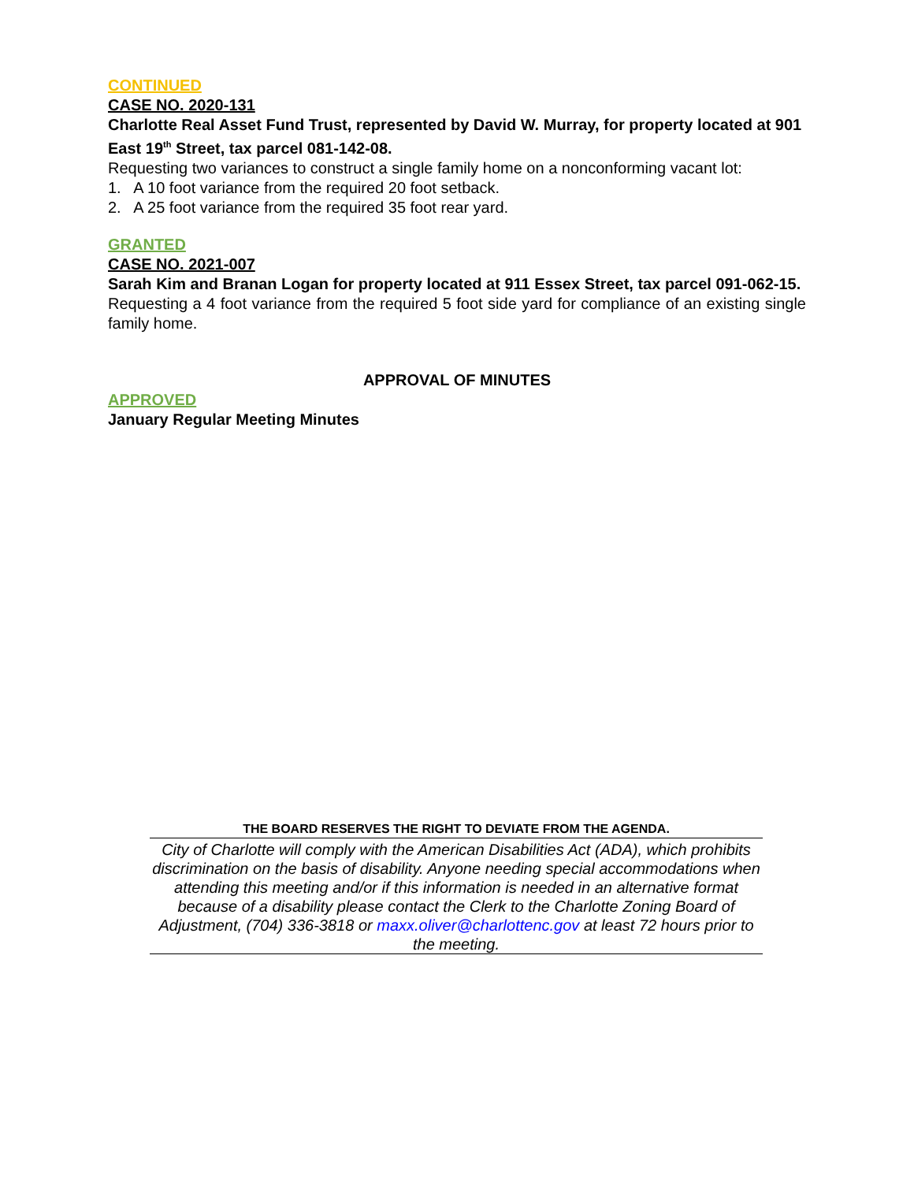CONTINUED
CASE NO. 2020-131
Charlotte Real Asset Fund Trust, represented by David W. Murray, for property located at 901 East 19<sup>th</sup> Street, tax parcel 081-142-08.
Requesting two variances to construct a single family home on a nonconforming vacant lot:
1. A 10 foot variance from the required 20 foot setback.
2. A 25 foot variance from the required 35 foot rear yard.
GRANTED
CASE NO. 2021-007
Sarah Kim and Branan Logan for property located at 911 Essex Street, tax parcel 091-062-15.
Requesting a 4 foot variance from the required 5 foot side yard for compliance of an existing single family home.
APPROVAL OF MINUTES
APPROVED
January Regular Meeting Minutes
THE BOARD RESERVES THE RIGHT TO DEVIATE FROM THE AGENDA.
City of Charlotte will comply with the American Disabilities Act (ADA), which prohibits discrimination on the basis of disability. Anyone needing special accommodations when attending this meeting and/or if this information is needed in an alternative format because of a disability please contact the Clerk to the Charlotte Zoning Board of Adjustment, (704) 336-3818 or maxx.oliver@charlottenc.gov at least 72 hours prior to the meeting.